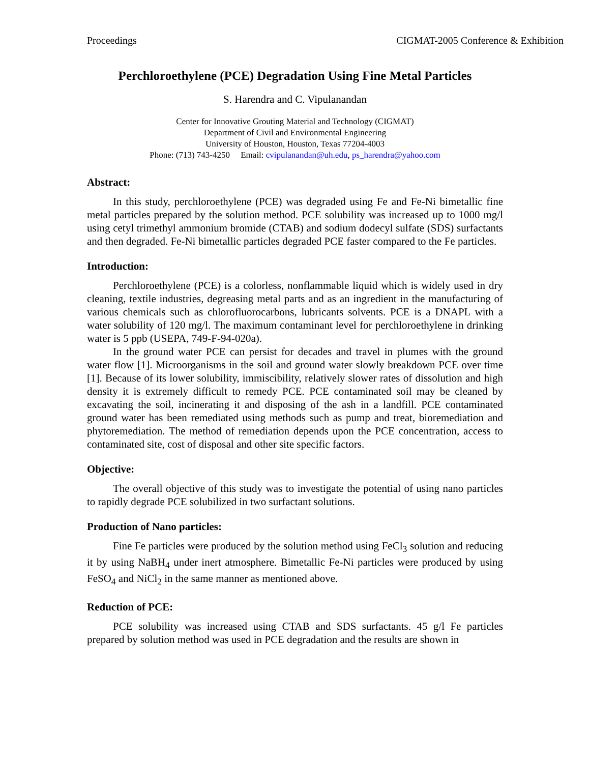Proceedings CIGMAT-2005 Conference & Exhibition
Perchloroethylene (PCE) Degradation Using Fine Metal Particles
S. Harendra and C. Vipulanandan
Center for Innovative Grouting Material and Technology (CIGMAT)
Department of Civil and Environmental Engineering
University of Houston, Houston, Texas 77204-4003
Phone: (713) 743-4250 Email: cvipulanandan@uh.edu, ps_harendra@yahoo.com
Abstract:
In this study, perchloroethylene (PCE) was degraded using Fe and Fe-Ni bimetallic fine metal particles prepared by the solution method. PCE solubility was increased up to 1000 mg/l using cetyl trimethyl ammonium bromide (CTAB) and sodium dodecyl sulfate (SDS) surfactants and then degraded. Fe-Ni bimetallic particles degraded PCE faster compared to the Fe particles.
Introduction:
Perchloroethylene (PCE) is a colorless, nonflammable liquid which is widely used in dry cleaning, textile industries, degreasing metal parts and as an ingredient in the manufacturing of various chemicals such as chlorofluorocarbons, lubricants solvents. PCE is a DNAPL with a water solubility of 120 mg/l. The maximum contaminant level for perchloroethylene in drinking water is 5 ppb (USEPA, 749-F-94-020a).
In the ground water PCE can persist for decades and travel in plumes with the ground water flow [1]. Microorganisms in the soil and ground water slowly breakdown PCE over time [1]. Because of its lower solubility, immiscibility, relatively slower rates of dissolution and high density it is extremely difficult to remedy PCE. PCE contaminated soil may be cleaned by excavating the soil, incinerating it and disposing of the ash in a landfill. PCE contaminated ground water has been remediated using methods such as pump and treat, bioremediation and phytoremediation. The method of remediation depends upon the PCE concentration, access to contaminated site, cost of disposal and other site specific factors.
Objective:
The overall objective of this study was to investigate the potential of using nano particles to rapidly degrade PCE solubilized in two surfactant solutions.
Production of Nano particles:
Fine Fe particles were produced by the solution method using FeCl<sub>3</sub> solution and reducing it by using NaBH<sub>4</sub> under inert atmosphere. Bimetallic Fe-Ni particles were produced by using FeSO<sub>4</sub> and NiCl<sub>2</sub> in the same manner as mentioned above.
Reduction of PCE:
PCE solubility was increased using CTAB and SDS surfactants. 45 g/l Fe particles prepared by solution method was used in PCE degradation and the results are shown in